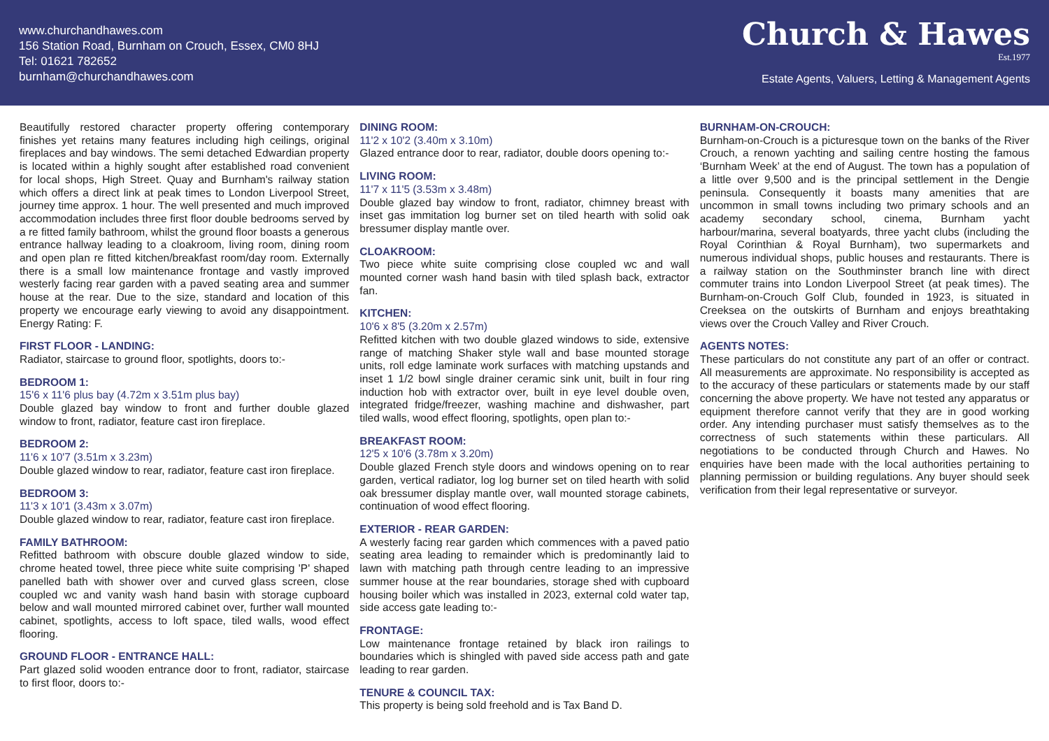www.churchandhawes.com
156 Station Road, Burnham on Crouch, Essex, CM0 8HJ
Tel: 01621 782652
burnham@churchandhawes.com
Church & Hawes
Est.1977
Estate Agents, Valuers, Letting & Management Agents
Beautifully restored character property offering contemporary finishes yet retains many features including high ceilings, original fireplaces and bay windows. The semi detached Edwardian property is located within a highly sought after established road convenient for local shops, High Street. Quay and Burnham's railway station which offers a direct link at peak times to London Liverpool Street, journey time approx. 1 hour. The well presented and much improved accommodation includes three first floor double bedrooms served by a re fitted family bathroom, whilst the ground floor boasts a generous entrance hallway leading to a cloakroom, living room, dining room and open plan re fitted kitchen/breakfast room/day room. Externally there is a small low maintenance frontage and vastly improved westerly facing rear garden with a paved seating area and summer house at the rear. Due to the size, standard and location of this property we encourage early viewing to avoid any disappointment. Energy Rating: F.
FIRST FLOOR - LANDING:
Radiator, staircase to ground floor, spotlights, doors to:-
BEDROOM 1:
15'6 x 11'6 plus bay (4.72m x 3.51m plus bay)
Double glazed bay window to front and further double glazed window to front, radiator, feature cast iron fireplace.
BEDROOM 2:
11'6 x 10'7 (3.51m x 3.23m)
Double glazed window to rear, radiator, feature cast iron fireplace.
BEDROOM 3:
11'3 x 10'1 (3.43m x 3.07m)
Double glazed window to rear, radiator, feature cast iron fireplace.
FAMILY BATHROOM:
Refitted bathroom with obscure double glazed window to side, chrome heated towel, three piece white suite comprising 'P' shaped panelled bath with shower over and curved glass screen, close coupled wc and vanity wash hand basin with storage cupboard below and wall mounted mirrored cabinet over, further wall mounted cabinet, spotlights, access to loft space, tiled walls, wood effect flooring.
GROUND FLOOR - ENTRANCE HALL:
Part glazed solid wooden entrance door to front, radiator, staircase to first floor, doors to:-
DINING ROOM:
11'2 x 10'2 (3.40m x 3.10m)
Glazed entrance door to rear, radiator, double doors opening to:-
LIVING ROOM:
11'7 x 11'5 (3.53m x 3.48m)
Double glazed bay window to front, radiator, chimney breast with inset gas immitation log burner set on tiled hearth with solid oak bressumer display mantle over.
CLOAKROOM:
Two piece white suite comprising close coupled wc and wall mounted corner wash hand basin with tiled splash back, extractor fan.
KITCHEN:
10'6 x 8'5 (3.20m x 2.57m)
Refitted kitchen with two double glazed windows to side, extensive range of matching Shaker style wall and base mounted storage units, roll edge laminate work surfaces with matching upstands and inset 1 1/2 bowl single drainer ceramic sink unit, built in four ring induction hob with extractor over, built in eye level double oven, integrated fridge/freezer, washing machine and dishwasher, part tiled walls, wood effect flooring, spotlights, open plan to:-
BREAKFAST ROOM:
12'5 x 10'6 (3.78m x 3.20m)
Double glazed French style doors and windows opening on to rear garden, vertical radiator, log log burner set on tiled hearth with solid oak bressumer display mantle over, wall mounted storage cabinets, continuation of wood effect flooring.
EXTERIOR - REAR GARDEN:
A westerly facing rear garden which commences with a paved patio seating area leading to remainder which is predominantly laid to lawn with matching path through centre leading to an impressive summer house at the rear boundaries, storage shed with cupboard housing boiler which was installed in 2023, external cold water tap, side access gate leading to:-
FRONTAGE:
Low maintenance frontage retained by black iron railings to boundaries which is shingled with paved side access path and gate leading to rear garden.
TENURE & COUNCIL TAX:
This property is being sold freehold and is Tax Band D.
BURNHAM-ON-CROUCH:
Burnham-on-Crouch is a picturesque town on the banks of the River Crouch, a renown yachting and sailing centre hosting the famous ‘Burnham Week’ at the end of August. The town has a population of a little over 9,500 and is the principal settlement in the Dengie peninsula. Consequently it boasts many amenities that are uncommon in small towns including two primary schools and an academy secondary school, cinema, Burnham yacht harbour/marina, several boatyards, three yacht clubs (including the Royal Corinthian & Royal Burnham), two supermarkets and numerous individual shops, public houses and restaurants. There is a railway station on the Southminster branch line with direct commuter trains into London Liverpool Street (at peak times). The Burnham-on-Crouch Golf Club, founded in 1923, is situated in Creeksea on the outskirts of Burnham and enjoys breathtaking views over the Crouch Valley and River Crouch.
AGENTS NOTES:
These particulars do not constitute any part of an offer or contract. All measurements are approximate. No responsibility is accepted as to the accuracy of these particulars or statements made by our staff concerning the above property. We have not tested any apparatus or equipment therefore cannot verify that they are in good working order. Any intending purchaser must satisfy themselves as to the correctness of such statements within these particulars. All negotiations to be conducted through Church and Hawes. No enquiries have been made with the local authorities pertaining to planning permission or building regulations. Any buyer should seek verification from their legal representative or surveyor.